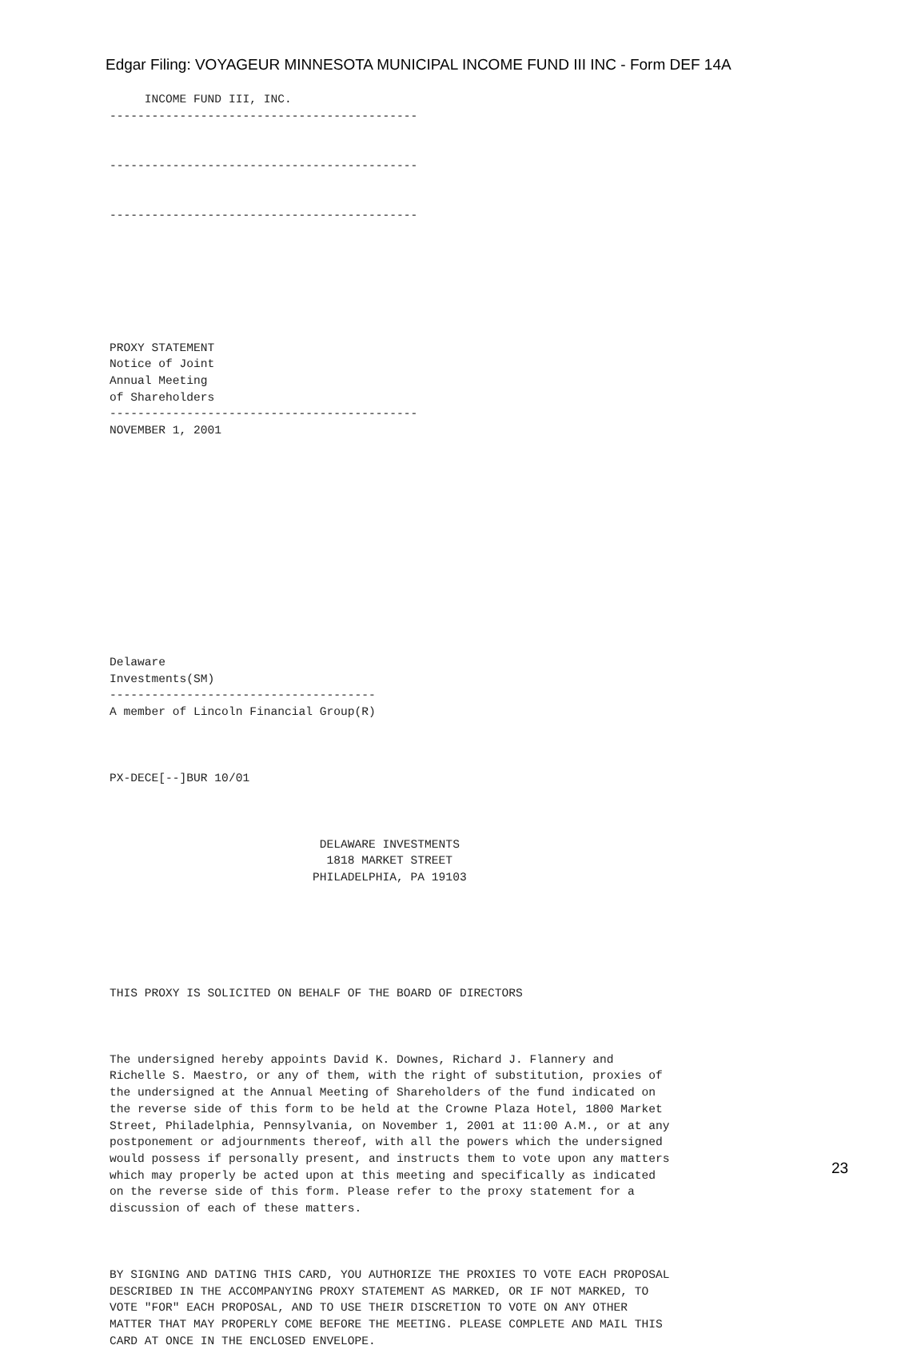Edgar Filing: VOYAGEUR MINNESOTA MUNICIPAL INCOME FUND III INC - Form DEF 14A
     INCOME FUND III, INC.
--------------------------------------------


--------------------------------------------


--------------------------------------------







PROXY STATEMENT
Notice of Joint
Annual Meeting
of Shareholders
--------------------------------------------
NOVEMBER 1, 2001













Delaware
Investments(SM)
--------------------------------------
A member of Lincoln Financial Group(R)



PX-DECE[--]BUR 10/01



                              DELAWARE INVESTMENTS
                               1818 MARKET STREET
                             PHILADELPHIA, PA 19103






THIS PROXY IS SOLICITED ON BEHALF OF THE BOARD OF DIRECTORS



The undersigned hereby appoints David K. Downes, Richard J. Flannery and
Richelle S. Maestro, or any of them, with the right of substitution, proxies of
the undersigned at the Annual Meeting of Shareholders of the fund indicated on
the reverse side of this form to be held at the Crowne Plaza Hotel, 1800 Market
Street, Philadelphia, Pennsylvania, on November 1, 2001 at 11:00 A.M., or at any
postponement or adjournments thereof, with all the powers which the undersigned
would possess if personally present, and instructs them to vote upon any matters
which may properly be acted upon at this meeting and specifically as indicated
on the reverse side of this form. Please refer to the proxy statement for a
discussion of each of these matters.



BY SIGNING AND DATING THIS CARD, YOU AUTHORIZE THE PROXIES TO VOTE EACH PROPOSAL
DESCRIBED IN THE ACCOMPANYING PROXY STATEMENT AS MARKED, OR IF NOT MARKED, TO
VOTE "FOR" EACH PROPOSAL, AND TO USE THEIR DISCRETION TO VOTE ON ANY OTHER
MATTER THAT MAY PROPERLY COME BEFORE THE MEETING. PLEASE COMPLETE AND MAIL THIS
CARD AT ONCE IN THE ENCLOSED ENVELOPE.
23